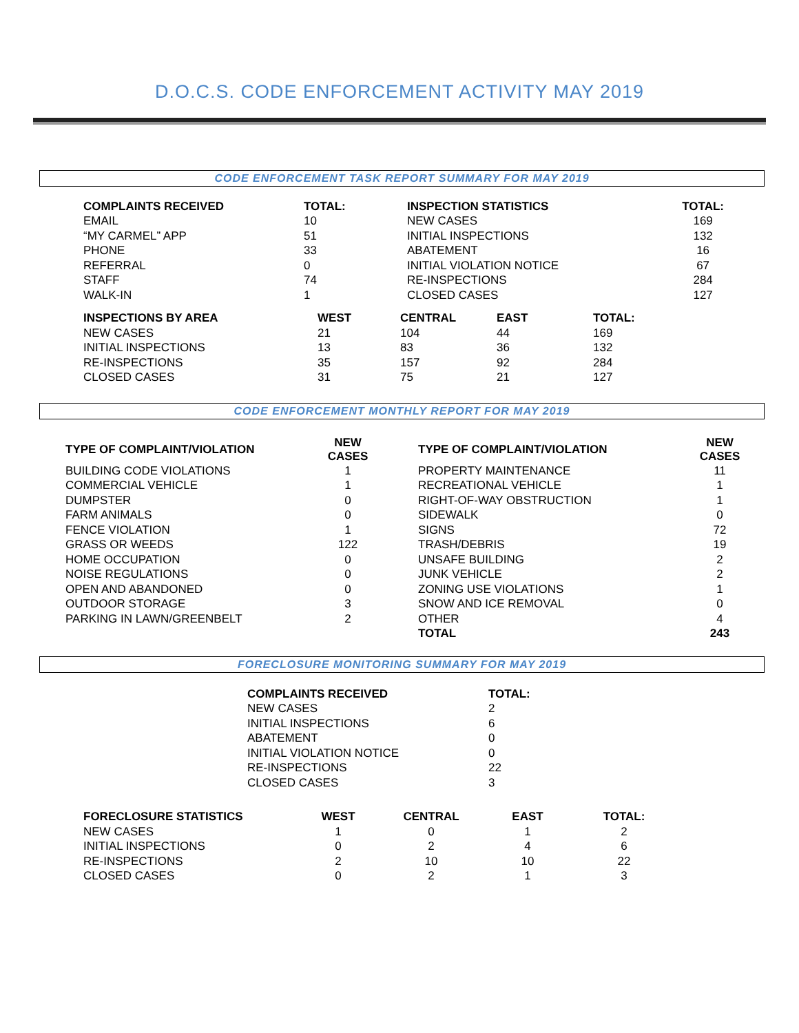D.O.C.S. CODE ENFORCEMENT ACTIVITY MAY 2019
CODE ENFORCEMENT TASK REPORT SUMMARY FOR MAY 2019
| COMPLAINTS RECEIVED | TOTAL: | INSPECTION STATISTICS | TOTAL: |
| --- | --- | --- | --- |
| EMAIL | 10 | NEW CASES | 169 |
| “MY CARMEL” APP | 51 | INITIAL INSPECTIONS | 132 |
| PHONE | 33 | ABATEMENT | 16 |
| REFERRAL | 0 | INITIAL VIOLATION NOTICE | 67 |
| STAFF | 74 | RE-INSPECTIONS | 284 |
| WALK-IN | 1 | CLOSED CASES | 127 |
| INSPECTIONS BY AREA | WEST | CENTRAL | EAST | TOTAL: |
| --- | --- | --- | --- | --- |
| NEW CASES | 21 | 104 | 44 | 169 |
| INITIAL INSPECTIONS | 13 | 83 | 36 | 132 |
| RE-INSPECTIONS | 35 | 157 | 92 | 284 |
| CLOSED CASES | 31 | 75 | 21 | 127 |
CODE ENFORCEMENT MONTHLY REPORT FOR MAY 2019
| TYPE OF COMPLAINT/VIOLATION | NEW CASES | TYPE OF COMPLAINT/VIOLATION | NEW CASES |
| --- | --- | --- | --- |
| BUILDING CODE VIOLATIONS | 1 | PROPERTY MAINTENANCE | 11 |
| COMMERCIAL VEHICLE | 1 | RECREATIONAL VEHICLE | 1 |
| DUMPSTER | 0 | RIGHT-OF-WAY OBSTRUCTION | 1 |
| FARM ANIMALS | 0 | SIDEWALK | 0 |
| FENCE VIOLATION | 1 | SIGNS | 72 |
| GRASS OR WEEDS | 122 | TRASH/DEBRIS | 19 |
| HOME OCCUPATION | 0 | UNSAFE BUILDING | 2 |
| NOISE REGULATIONS | 0 | JUNK VEHICLE | 2 |
| OPEN AND ABANDONED | 0 | ZONING USE VIOLATIONS | 1 |
| OUTDOOR STORAGE | 3 | SNOW AND ICE REMOVAL | 0 |
| PARKING IN LAWN/GREENBELT | 2 | OTHER | 4 |
| | | TOTAL | 243 |
FORECLOSURE MONITORING SUMMARY FOR MAY 2019
| COMPLAINTS RECEIVED | TOTAL: |
| --- | --- |
| NEW CASES | 2 |
| INITIAL INSPECTIONS | 6 |
| ABATEMENT | 0 |
| INITIAL VIOLATION NOTICE | 0 |
| RE-INSPECTIONS | 22 |
| CLOSED CASES | 3 |
| FORECLOSURE STATISTICS | WEST | CENTRAL | EAST | TOTAL: |
| --- | --- | --- | --- | --- |
| NEW CASES | 1 | 0 | 1 | 2 |
| INITIAL INSPECTIONS | 0 | 2 | 4 | 6 |
| RE-INSPECTIONS | 2 | 10 | 10 | 22 |
| CLOSED CASES | 0 | 2 | 1 | 3 |